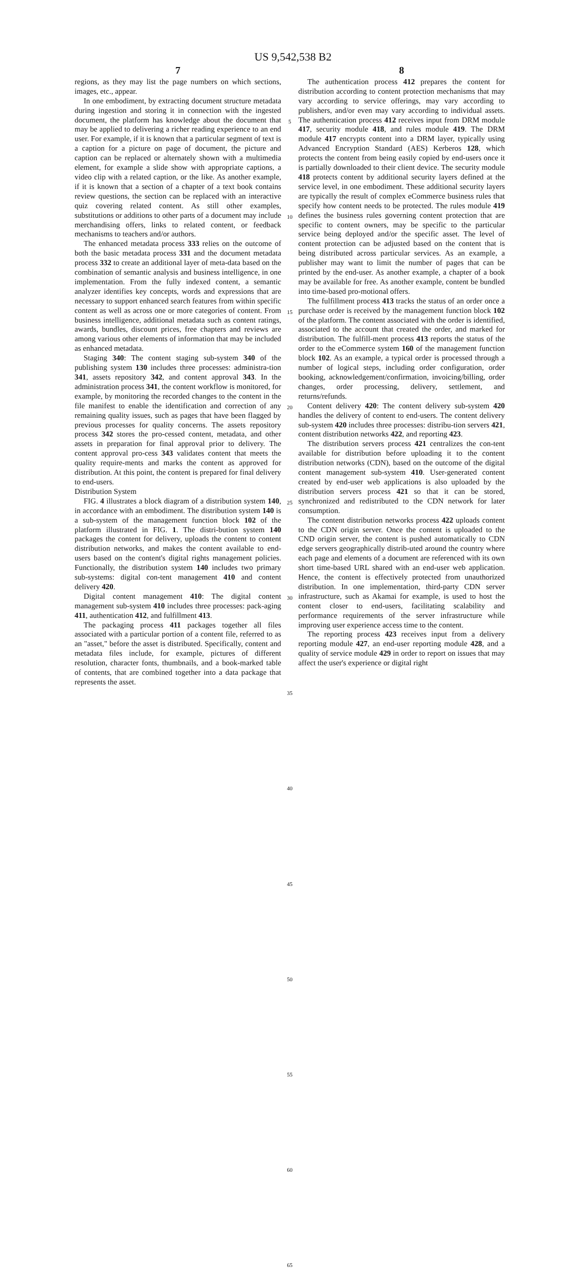US 9,542,538 B2
7
regions, as they may list the page numbers on which sections, images, etc., appear.
In one embodiment, by extracting document structure metadata during ingestion and storing it in connection with the ingested document, the platform has knowledge about the document that may be applied to delivering a richer reading experience to an end user. For example, if it is known that a particular segment of text is a caption for a picture on page of document, the picture and caption can be replaced or alternately shown with a multimedia element, for example a slide show with appropriate captions, a video clip with a related caption, or the like. As another example, if it is known that a section of a chapter of a text book contains review questions, the section can be replaced with an interactive quiz covering related content. As still other examples, substitutions or additions to other parts of a document may include merchandising offers, links to related content, or feedback mechanisms to teachers and/or authors.
The enhanced metadata process 333 relies on the outcome of both the basic metadata process 331 and the document metadata process 332 to create an additional layer of meta-data based on the combination of semantic analysis and business intelligence, in one implementation. From the fully indexed content, a semantic analyzer identifies key concepts, words and expressions that are necessary to support enhanced search features from within specific content as well as across one or more categories of content. From business intelligence, additional metadata such as content ratings, awards, bundles, discount prices, free chapters and reviews are among various other elements of information that may be included as enhanced metadata.
Staging 340: The content staging sub-system 340 of the publishing system 130 includes three processes: administra-tion 341, assets repository 342, and content approval 343. In the administration process 341, the content workflow is monitored, for example, by monitoring the recorded changes to the content in the file manifest to enable the identification and correction of any remaining quality issues, such as pages that have been flagged by previous processes for quality concerns. The assets repository process 342 stores the pro-cessed content, metadata, and other assets in preparation for final approval prior to delivery. The content approval pro-cess 343 validates content that meets the quality require-ments and marks the content as approved for distribution. At this point, the content is prepared for final delivery to end-users.
Distribution System
FIG. 4 illustrates a block diagram of a distribution system 140, in accordance with an embodiment. The distribution system 140 is a sub-system of the management function block 102 of the platform illustrated in FIG. 1. The distri-bution system 140 packages the content for delivery, uploads the content to content distribution networks, and makes the content available to end-users based on the content's digital rights management policies. Functionally, the distribution system 140 includes two primary sub-systems: digital con-tent management 410 and content delivery 420.
Digital content management 410: The digital content management sub-system 410 includes three processes: pack-aging 411, authentication 412, and fulfillment 413.
The packaging process 411 packages together all files associated with a particular portion of a content file, referred to as an "asset," before the asset is distributed. Specifically, content and metadata files include, for example, pictures of different resolution, character fonts, thumbnails, and a book-marked table of contents, that are combined together into a data package that represents the asset.
5
10
15
20
25
30
35
40
45
50
55
60
65
8
The authentication process 412 prepares the content for distribution according to content protection mechanisms that may vary according to service offerings, may vary according to publishers, and/or even may vary according to individual assets. The authentication process 412 receives input from DRM module 417, security module 418, and rules module 419. The DRM module 417 encrypts content into a DRM layer, typically using Advanced Encryption Standard (AES) Kerberos 128, which protects the content from being easily copied by end-users once it is partially downloaded to their client device. The security module 418 protects content by additional security layers defined at the service level, in one embodiment. These additional security layers are typically the result of complex eCommerce business rules that specify how content needs to be protected. The rules module 419 defines the business rules governing content protection that are specific to content owners, may be specific to the particular service being deployed and/or the specific asset. The level of content protection can be adjusted based on the content that is being distributed across particular services. As an example, a publisher may want to limit the number of pages that can be printed by the end-user. As another example, a chapter of a book may be available for free. As another example, content be bundled into time-based pro-motional offers.
The fulfillment process 413 tracks the status of an order once a purchase order is received by the management function block 102 of the platform. The content associated with the order is identified, associated to the account that created the order, and marked for distribution. The fulfill-ment process 413 reports the status of the order to the eCommerce system 160 of the management function block 102. As an example, a typical order is processed through a number of logical steps, including order configuration, order booking, acknowledgement/confirmation, invoicing/billing, order changes, order processing, delivery, settlement, and returns/refunds.
Content delivery 420: The content delivery sub-system 420 handles the delivery of content to end-users. The content delivery sub-system 420 includes three processes: distribu-tion servers 421, content distribution networks 422, and reporting 423.
The distribution servers process 421 centralizes the con-tent available for distribution before uploading it to the content distribution networks (CDN), based on the outcome of the digital content management sub-system 410. User-generated content created by end-user web applications is also uploaded by the distribution servers process 421 so that it can be stored, synchronized and redistributed to the CDN network for later consumption.
The content distribution networks process 422 uploads content to the CDN origin server. Once the content is uploaded to the CND origin server, the content is pushed automatically to CDN edge servers geographically distrib-uted around the country where each page and elements of a document are referenced with its own short time-based URL shared with an end-user web application. Hence, the content is effectively protected from unauthorized distribution. In one implementation, third-party CDN server infrastructure, such as Akamai for example, is used to host the content closer to end-users, facilitating scalability and performance requirements of the server infrastructure while improving user experience access time to the content.
The reporting process 423 receives input from a delivery reporting module 427, an end-user reporting module 428, and a quality of service module 429 in order to report on issues that may affect the user's experience or digital right